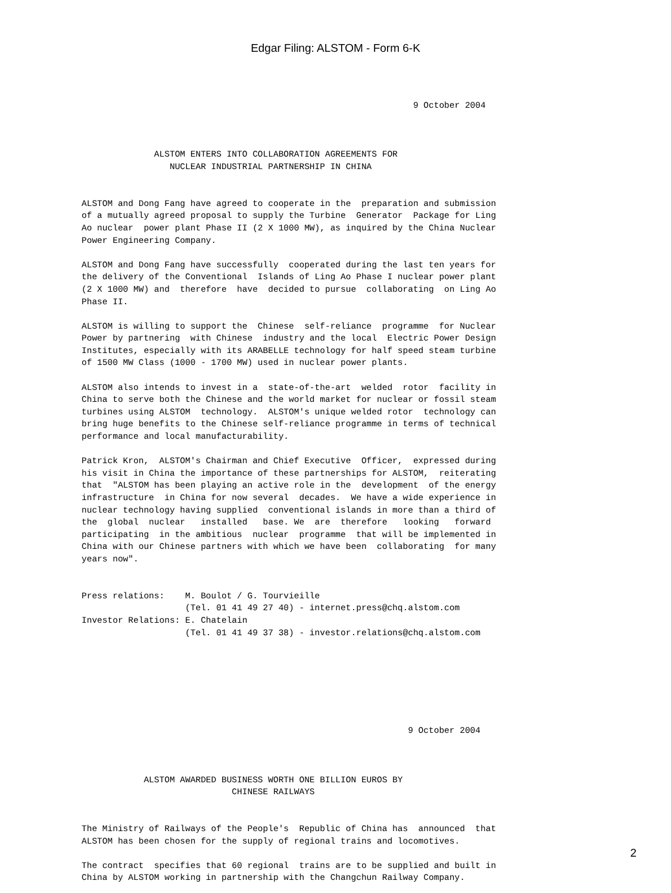Edgar Filing: ALSTOM - Form 6-K
                                                                9 October 2004



              ALSTOM ENTERS INTO COLLABORATION AGREEMENTS FOR
                 NUCLEAR INDUSTRIAL PARTNERSHIP IN CHINA


ALSTOM and Dong Fang have agreed to cooperate in the  preparation and submission
of a mutually agreed proposal to supply the Turbine  Generator  Package for Ling
Ao nuclear  power plant Phase II (2 X 1000 MW), as inquired by the China Nuclear
Power Engineering Company.

ALSTOM and Dong Fang have successfully  cooperated during the last ten years for
the delivery of the Conventional  Islands of Ling Ao Phase I nuclear power plant
(2 X 1000 MW) and  therefore  have  decided to pursue  collaborating  on Ling Ao
Phase II.

ALSTOM is willing to support the  Chinese  self-reliance  programme  for Nuclear
Power by partnering  with Chinese  industry and the local  Electric Power Design
Institutes, especially with its ARABELLE technology for half speed steam turbine
of 1500 MW Class (1000 - 1700 MW) used in nuclear power plants.

ALSTOM also intends to invest in a  state-of-the-art  welded  rotor  facility in
China to serve both the Chinese and the world market for nuclear or fossil steam
turbines using ALSTOM  technology.  ALSTOM's unique welded rotor  technology can
bring huge benefits to the Chinese self-reliance programme in terms of technical
performance and local manufacturability.

Patrick Kron,  ALSTOM's Chairman and Chief Executive  Officer,  expressed during
his visit in China the importance of these partnerships for ALSTOM,  reiterating
that  "ALSTOM has been playing an active role in the  development  of the energy
infrastructure  in China for now several  decades.  We have a wide experience in
nuclear technology having supplied  conventional islands in more than a third of
the  global  nuclear   installed   base. We  are  therefore   looking   forward
participating  in the ambitious  nuclear  programme  that will be implemented in
China with our Chinese partners with which we have been  collaborating  for many
years now".


Press relations:    M. Boulot / G. Tourvieille
                    (Tel. 01 41 49 27 40) - internet.press@chq.alstom.com
Investor Relations: E. Chatelain
                    (Tel. 01 41 49 37 38) - investor.relations@chq.alstom.com







                                                               9 October 2004



            ALSTOM AWARDED BUSINESS WORTH ONE BILLION EUROS BY
                             CHINESE RAILWAYS


The Ministry of Railways of the People's  Republic of China has  announced  that
ALSTOM has been chosen for the supply of regional trains and locomotives.

The contract  specifies that 60 regional  trains are to be supplied and built in
China by ALSTOM working in partnership with the Changchun Railway Company.
2